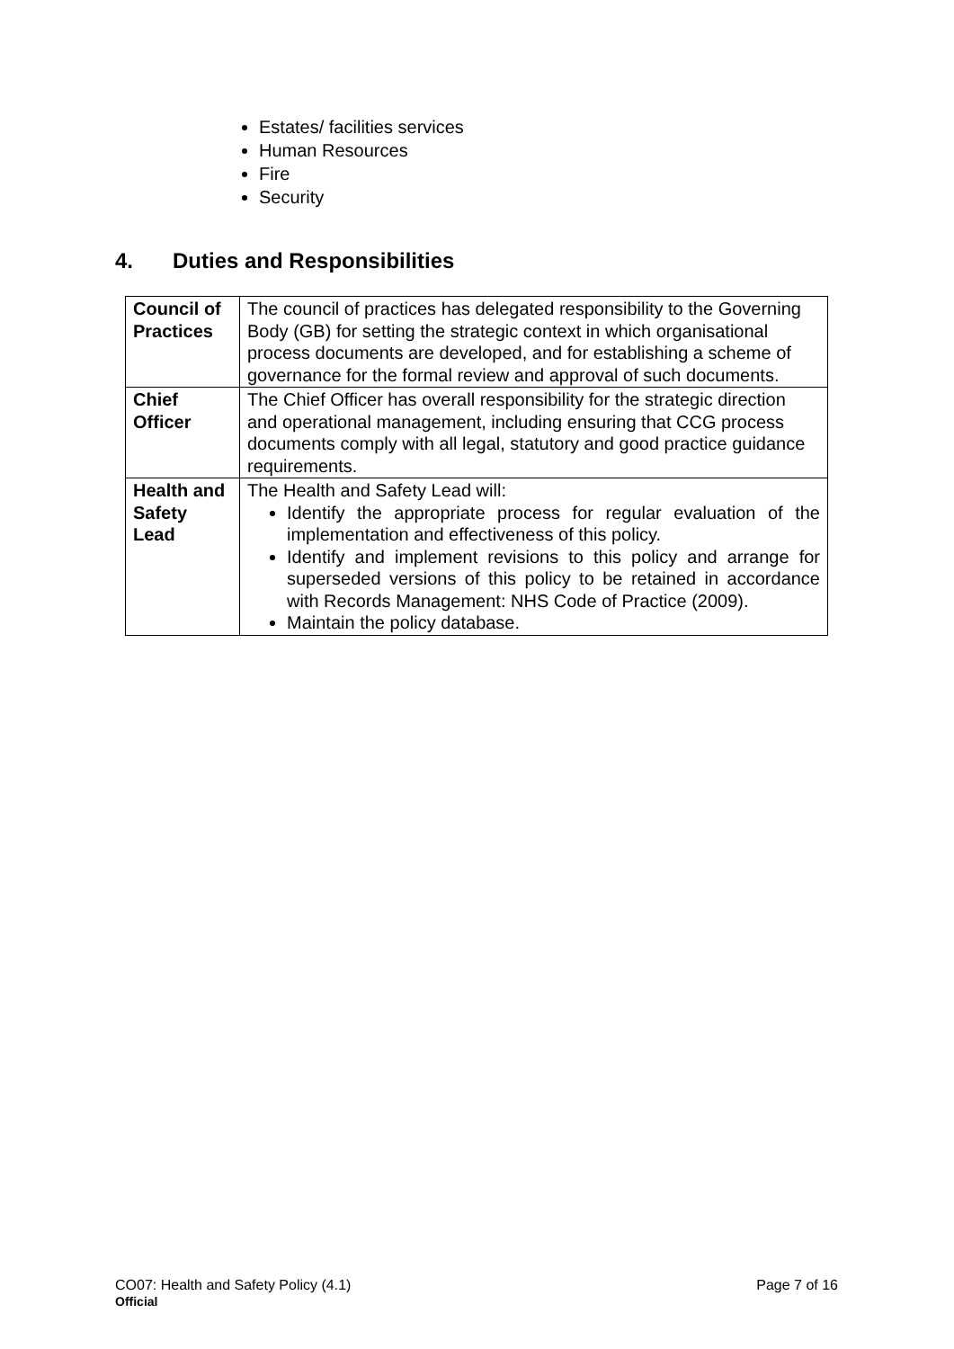Estates/ facilities services
Human Resources
Fire
Security
4. Duties and Responsibilities
| Council of Practices | The council of practices has delegated responsibility to the Governing Body (GB) for setting the strategic context in which organisational process documents are developed, and for establishing a scheme of governance for the formal review and approval of such documents. |
| Chief Officer | The Chief Officer has overall responsibility for the strategic direction and operational management, including ensuring that CCG process documents comply with all legal, statutory and good practice guidance requirements. |
| Health and Safety Lead | The Health and Safety Lead will: Identify the appropriate process for regular evaluation of the implementation and effectiveness of this policy. Identify and implement revisions to this policy and arrange for superseded versions of this policy to be retained in accordance with Records Management: NHS Code of Practice (2009). Maintain the policy database. |
CO07: Health and Safety Policy (4.1) Page 7 of 16
Official